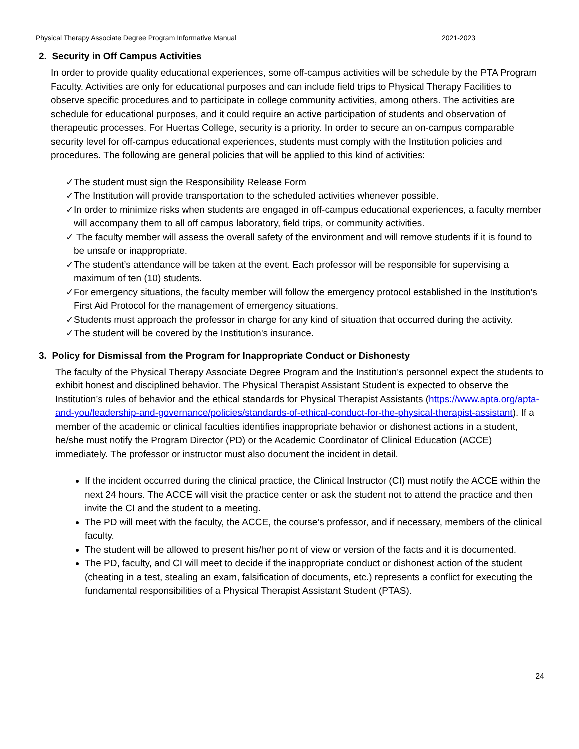Physical Therapy Associate Degree Program Informative Manual 2021-2023
2. Security in Off Campus Activities
In order to provide quality educational experiences, some off-campus activities will be schedule by the PTA Program Faculty. Activities are only for educational purposes and can include field trips to Physical Therapy Facilities to observe specific procedures and to participate in college community activities, among others. The activities are schedule for educational purposes, and it could require an active participation of students and observation of therapeutic processes. For Huertas College, security is a priority. In order to secure an on-campus comparable security level for off-campus educational experiences, students must comply with the Institution policies and procedures. The following are general policies that will be applied to this kind of activities:
✓The student must sign the Responsibility Release Form
✓The Institution will provide transportation to the scheduled activities whenever possible.
✓In order to minimize risks when students are engaged in off-campus educational experiences, a faculty member will accompany them to all off campus laboratory, field trips, or community activities.
✓ The faculty member will assess the overall safety of the environment and will remove students if it is found to be unsafe or inappropriate.
✓The student’s attendance will be taken at the event. Each professor will be responsible for supervising a maximum of ten (10) students.
✓For emergency situations, the faculty member will follow the emergency protocol established in the Institution's First Aid Protocol for the management of emergency situations.
✓Students must approach the professor in charge for any kind of situation that occurred during the activity.
✓The student will be covered by the Institution's insurance.
3. Policy for Dismissal from the Program for Inappropriate Conduct or Dishonesty
The faculty of the Physical Therapy Associate Degree Program and the Institution’s personnel expect the students to exhibit honest and disciplined behavior. The Physical Therapist Assistant Student is expected to observe the Institution’s rules of behavior and the ethical standards for Physical Therapist Assistants (https://www.apta.org/apta-and-you/leadership-and-governance/policies/standards-of-ethical-conduct-for-the-physical-therapist-assistant). If a member of the academic or clinical faculties identifies inappropriate behavior or dishonest actions in a student, he/she must notify the Program Director (PD) or the Academic Coordinator of Clinical Education (ACCE) immediately. The professor or instructor must also document the incident in detail.
If the incident occurred during the clinical practice, the Clinical Instructor (CI) must notify the ACCE within the next 24 hours. The ACCE will visit the practice center or ask the student not to attend the practice and then invite the CI and the student to a meeting.
The PD will meet with the faculty, the ACCE, the course’s professor, and if necessary, members of the clinical faculty.
The student will be allowed to present his/her point of view or version of the facts and it is documented.
The PD, faculty, and CI will meet to decide if the inappropriate conduct or dishonest action of the student (cheating in a test, stealing an exam, falsification of documents, etc.) represents a conflict for executing the fundamental responsibilities of a Physical Therapist Assistant Student (PTAS).
24